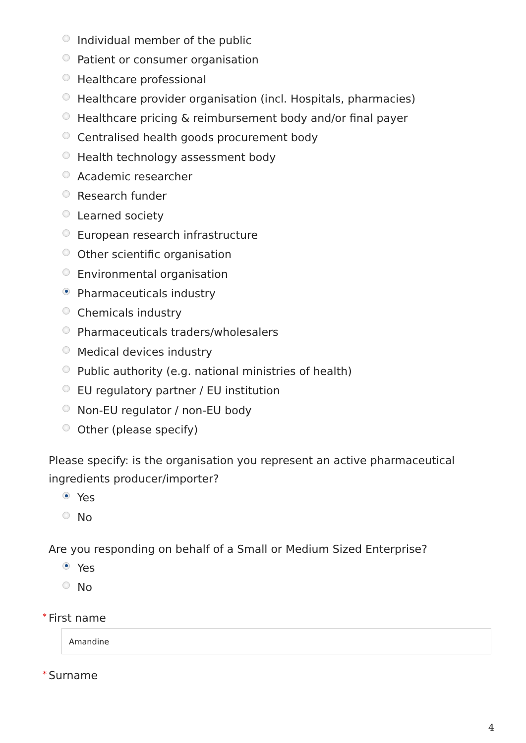Individual member of the public
Patient or consumer organisation
Healthcare professional
Healthcare provider organisation (incl. Hospitals, pharmacies)
Healthcare pricing & reimbursement body and/or final payer
Centralised health goods procurement body
Health technology assessment body
Academic researcher
Research funder
Learned society
European research infrastructure
Other scientific organisation
Environmental organisation
Pharmaceuticals industry
Chemicals industry
Pharmaceuticals traders/wholesalers
Medical devices industry
Public authority (e.g. national ministries of health)
EU regulatory partner / EU institution
Non-EU regulator / non-EU body
Other (please specify)
Please specify: is the organisation you represent an active pharmaceutical ingredients producer/importer?
Yes
No
Are you responding on behalf of a Small or Medium Sized Enterprise?
Yes
No
* First name
Amandine
* Surname
4